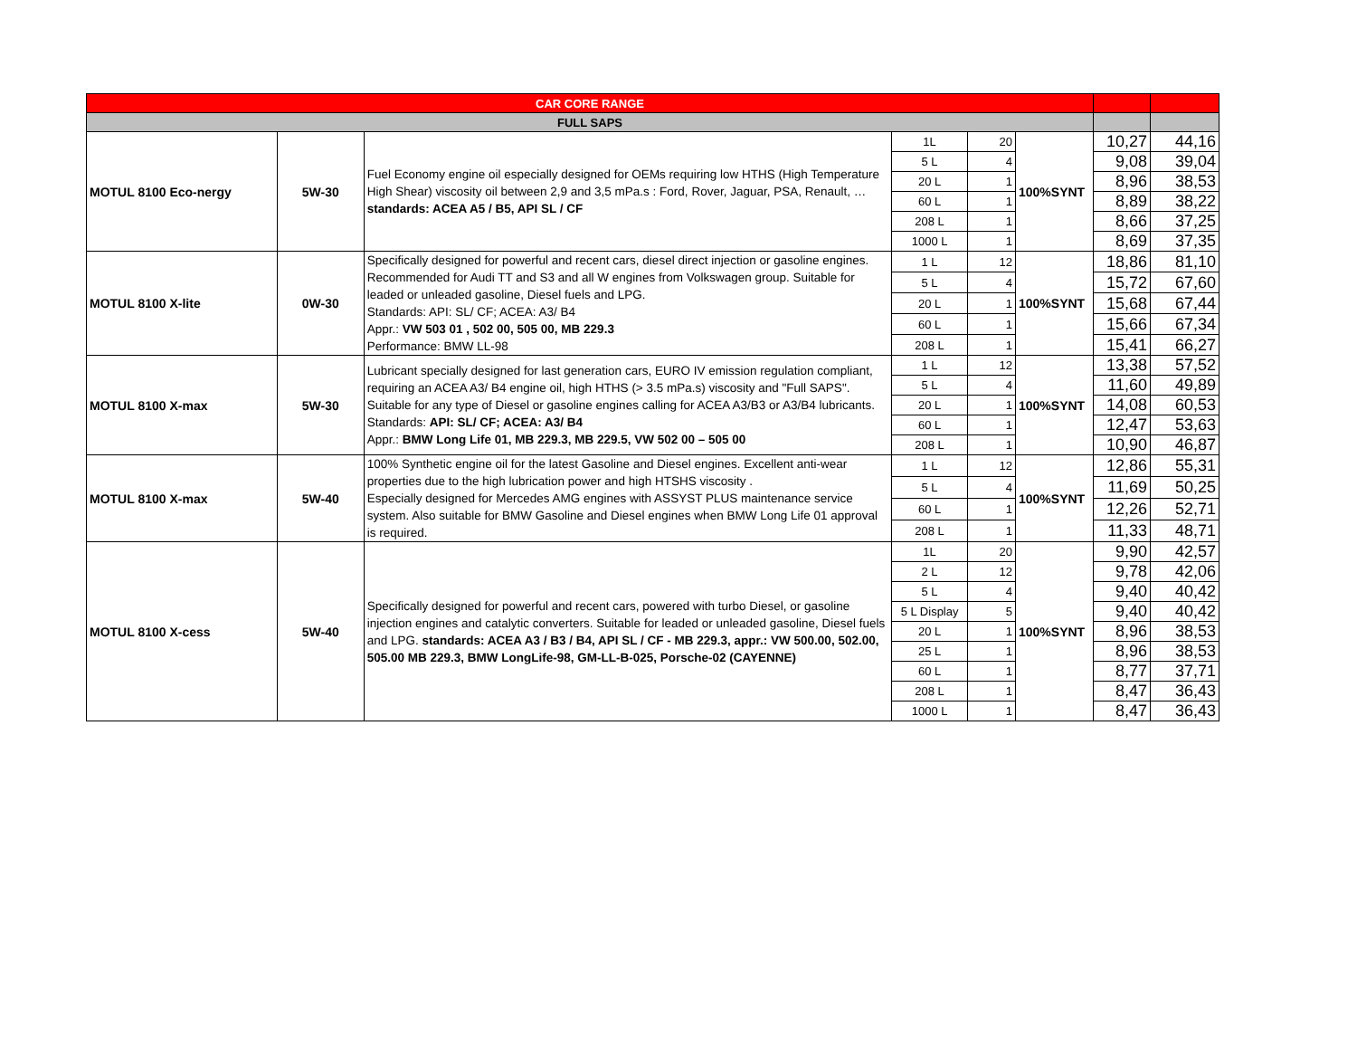| CAR CORE RANGE | | | | | | | |
| FULL SAPS | | | | | | | |
| MOTUL 8100 Eco-nergy | 5W-30 | Fuel Economy engine oil especially designed for OEMs requiring low HTHS (High Temperature High Shear) viscosity oil between 2,9 and 3,5 mPa.s : Ford, Rover, Jaguar, PSA, Renault, … standards: ACEA A5 / B5, API SL / CF | 1L | 20 | 100%SYNT | 10,27 | 44,16 |
| | | | 5 L | 4 | | 9,08 | 39,04 |
| | | | 20 L | 1 | | 8,96 | 38,53 |
| | | | 60 L | 1 | | 8,89 | 38,22 |
| | | | 208 L | 1 | | 8,66 | 37,25 |
| | | | 1000 L | 1 | | 8,69 | 37,35 |
| MOTUL 8100 X-lite | 0W-30 | Specifically designed for powerful and recent cars, diesel direct injection or gasoline engines. Recommended for Audi TT and S3 and all W engines from Volkswagen group. Suitable for leaded or unleaded gasoline, Diesel fuels and LPG. Standards: API: SL/ CF; ACEA: A3/ B4 Appr.: VW 503 01 , 502 00, 505 00, MB 229.3 Performance: BMW LL-98 | 1 L | 12 | 100%SYNT | 18,86 | 81,10 |
| | | | 5 L | 4 | | 15,72 | 67,60 |
| | | | 20 L | 1 | | 15,68 | 67,44 |
| | | | 60 L | 1 | | 15,66 | 67,34 |
| | | | 208 L | 1 | | 15,41 | 66,27 |
| MOTUL 8100 X-max | 5W-30 | Lubricant specially designed for last generation cars, EURO IV emission regulation compliant, requiring an ACEA A3/ B4 engine oil, high HTHS (> 3.5 mPa.s) viscosity and "Full SAPS". Suitable for any type of Diesel or gasoline engines calling for ACEA A3/B3 or A3/B4 lubricants. Standards: API: SL/ CF; ACEA: A3/ B4 Appr.: BMW Long Life 01, MB 229.3, MB 229.5, VW 502 00 – 505 00 | 1 L | 12 | 100%SYNT | 13,38 | 57,52 |
| | | | 5 L | 4 | | 11,60 | 49,89 |
| | | | 20 L | 1 | | 14,08 | 60,53 |
| | | | 60 L | 1 | | 12,47 | 53,63 |
| | | | 208 L | 1 | | 10,90 | 46,87 |
| MOTUL 8100 X-max | 5W-40 | 100% Synthetic engine oil for the latest Gasoline and Diesel engines. Excellent anti-wear properties due to the high lubrication power and high HTSHS viscosity . Especially designed for Mercedes AMG engines with ASSYST PLUS maintenance service system. Also suitable for BMW Gasoline and Diesel engines when BMW Long Life 01 approval is required. | 1 L | 12 | 100%SYNT | 12,86 | 55,31 |
| | | | 5 L | 4 | | 11,69 | 50,25 |
| | | | 60 L | 1 | | 12,26 | 52,71 |
| | | | 208 L | 1 | | 11,33 | 48,71 |
| MOTUL 8100 X-cess | 5W-40 | Specifically designed for powerful and recent cars, powered with turbo Diesel, or gasoline injection engines and catalytic converters. Suitable for leaded or unleaded gasoline, Diesel fuels and LPG. standards: ACEA A3 / B3 / B4, API SL / CF - MB 229.3, appr.: VW 500.00, 502.00, 505.00 MB 229.3, BMW LongLife-98, GM-LL-B-025, Porsche-02 (CAYENNE) | 1L | 20 | 100%SYNT | 9,90 | 42,57 |
| | | | 2 L | 12 | | 9,78 | 42,06 |
| | | | 5 L | 4 | | 9,40 | 40,42 |
| | | | 5 L Display | 5 | | 9,40 | 40,42 |
| | | | 20 L | 1 | | 8,96 | 38,53 |
| | | | 25 L | 1 | | 8,96 | 38,53 |
| | | | 60 L | 1 | | 8,77 | 37,71 |
| | | | 208 L | 1 | | 8,47 | 36,43 |
| | | | 1000 L | 1 | | 8,47 | 36,43 |